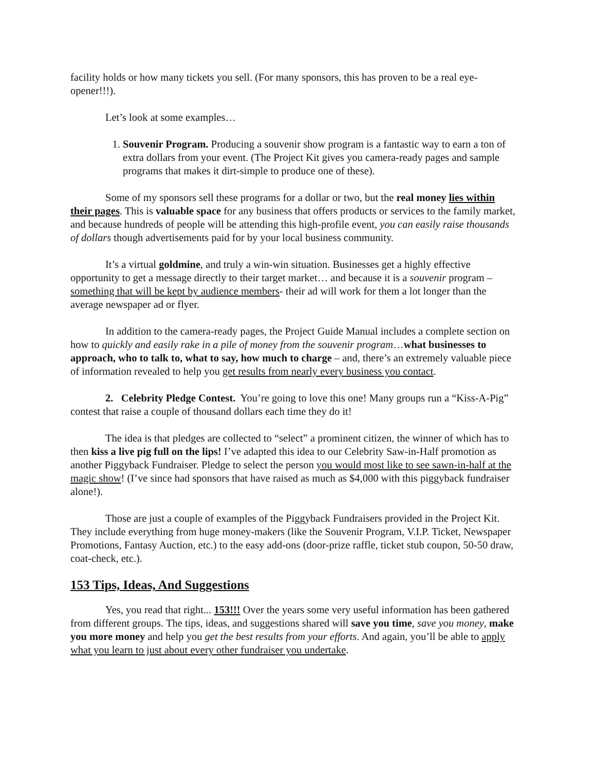facility holds or how many tickets you sell. (For many sponsors, this has proven to be a real eye-opener!!!).
Let’s look at some examples…
1. Souvenir Program. Producing a souvenir show program is a fantastic way to earn a ton of extra dollars from your event. (The Project Kit gives you camera-ready pages and sample programs that makes it dirt-simple to produce one of these).
Some of my sponsors sell these programs for a dollar or two, but the real money lies within their pages. This is valuable space for any business that offers products or services to the family market, and because hundreds of people will be attending this high-profile event, you can easily raise thousands of dollars though advertisements paid for by your local business community.
It’s a virtual goldmine, and truly a win-win situation. Businesses get a highly effective opportunity to get a message directly to their target market… and because it is a souvenir program – something that will be kept by audience members- their ad will work for them a lot longer than the average newspaper ad or flyer.
In addition to the camera-ready pages, the Project Guide Manual includes a complete section on how to quickly and easily rake in a pile of money from the souvenir program…what businesses to approach, who to talk to, what to say, how much to charge – and, there’s an extremely valuable piece of information revealed to help you get results from nearly every business you contact.
2. Celebrity Pledge Contest. You’re going to love this one! Many groups run a “Kiss-A-Pig” contest that raise a couple of thousand dollars each time they do it!
The idea is that pledges are collected to “select” a prominent citizen, the winner of which has to then kiss a live pig full on the lips! I’ve adapted this idea to our Celebrity Saw-in-Half promotion as another Piggyback Fundraiser. Pledge to select the person you would most like to see sawn-in-half at the magic show! (I’ve since had sponsors that have raised as much as $4,000 with this piggyback fundraiser alone!).
Those are just a couple of examples of the Piggyback Fundraisers provided in the Project Kit. They include everything from huge money-makers (like the Souvenir Program, V.I.P. Ticket, Newspaper Promotions, Fantasy Auction, etc.) to the easy add-ons (door-prize raffle, ticket stub coupon, 50-50 draw, coat-check, etc.).
153 Tips, Ideas, And Suggestions
Yes, you read that right... 153!!! Over the years some very useful information has been gathered from different groups. The tips, ideas, and suggestions shared will save you time, save you money, make you more money and help you get the best results from your efforts. And again, you’ll be able to apply what you learn to just about every other fundraiser you undertake.